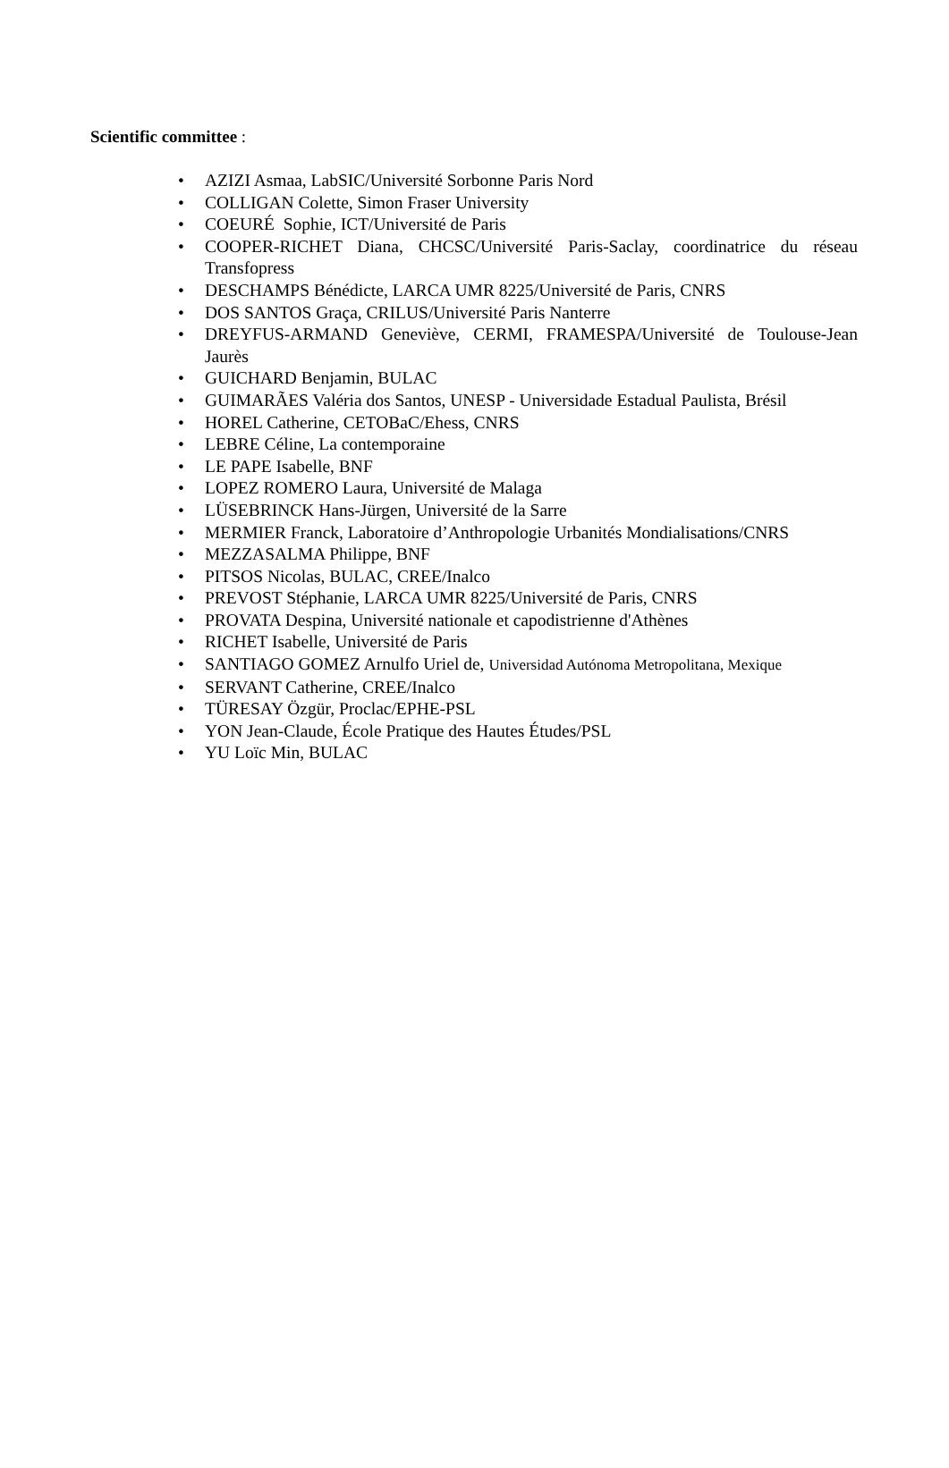Scientific committee :
• AZIZI Asmaa, LabSIC/Université Sorbonne Paris Nord
• COLLIGAN Colette, Simon Fraser University
• COEURÉ Sophie, ICT/Université de Paris
• COOPER-RICHET Diana, CHCSC/Université Paris-Saclay, coordinatrice du réseau Transfopress
• DESCHAMPS Bénédicte, LARCA UMR 8225/Université de Paris, CNRS
• DOS SANTOS Graça, CRILUS/Université Paris Nanterre
• DREYFUS-ARMAND Geneviève, CERMI, FRAMESPA/Université de Toulouse-Jean Jaurès
• GUICHARD Benjamin, BULAC
• GUIMARÃES Valéria dos Santos, UNESP - Universidade Estadual Paulista, Brésil
• HOREL Catherine, CETOBaC/Ehess, CNRS
• LEBRE Céline, La contemporaine
• LE PAPE Isabelle, BNF
• LOPEZ ROMERO Laura, Université de Malaga
• LÜSEBRINCK Hans-Jürgen, Université de la Sarre
• MERMIER Franck, Laboratoire d’Anthropologie Urbanités Mondialisations/CNRS
• MEZZASALMA Philippe, BNF
• PITSOS Nicolas, BULAC, CREE/Inalco
• PREVOST Stéphanie, LARCA UMR 8225/Université de Paris, CNRS
• PROVATA Despina, Université nationale et capodistrienne d'Athènes
• RICHET Isabelle, Université de Paris
• SANTIAGO GOMEZ Arnulfo Uriel de, Universidad Autónoma Metropolitana, Mexique
• SERVANT Catherine, CREE/Inalco
• TÜRESAY Özgür, Proclac/EPHE-PSL
• YON Jean-Claude, École Pratique des Hautes Études/PSL
• YU Loïc Min, BULAC